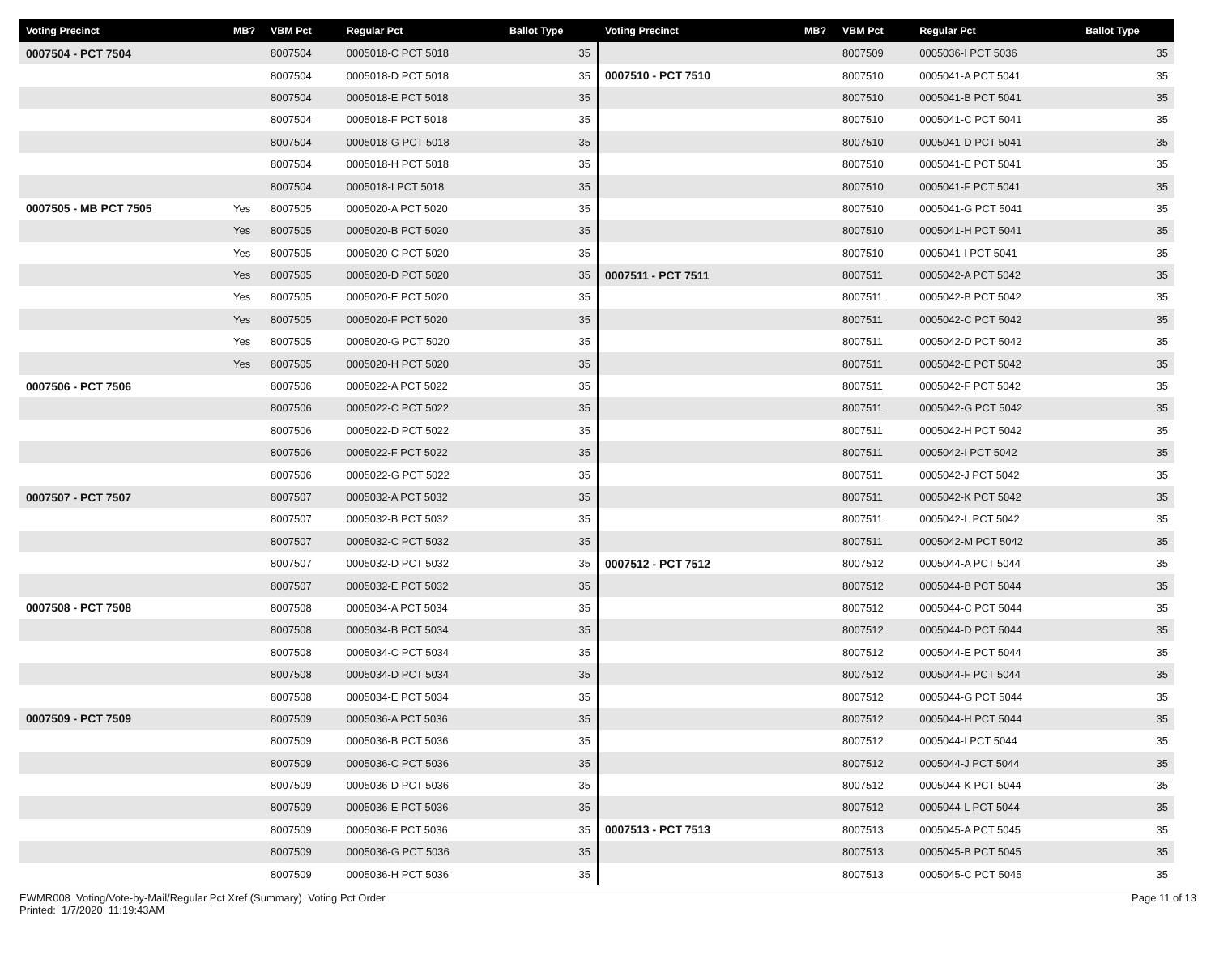| Voting Precinct | MB? | VBM Pct | Regular Pct | Ballot Type |
| --- | --- | --- | --- | --- |
| 0007504 - PCT 7504 | | 8007504 | 0005018-C PCT 5018 | 35 |
| | | 8007504 | 0005018-D PCT 5018 | 35 |
| | | 8007504 | 0005018-E PCT 5018 | 35 |
| | | 8007504 | 0005018-F PCT 5018 | 35 |
| | | 8007504 | 0005018-G PCT 5018 | 35 |
| | | 8007504 | 0005018-H PCT 5018 | 35 |
| | | 8007504 | 0005018-I PCT 5018 | 35 |
| 0007505 - MB PCT 7505 | Yes | 8007505 | 0005020-A PCT 5020 | 35 |
| | Yes | 8007505 | 0005020-B PCT 5020 | 35 |
| | Yes | 8007505 | 0005020-C PCT 5020 | 35 |
| | Yes | 8007505 | 0005020-D PCT 5020 | 35 |
| | Yes | 8007505 | 0005020-E PCT 5020 | 35 |
| | Yes | 8007505 | 0005020-F PCT 5020 | 35 |
| | Yes | 8007505 | 0005020-G PCT 5020 | 35 |
| | Yes | 8007505 | 0005020-H PCT 5020 | 35 |
| 0007506 - PCT 7506 | | 8007506 | 0005022-A PCT 5022 | 35 |
| | | 8007506 | 0005022-C PCT 5022 | 35 |
| | | 8007506 | 0005022-D PCT 5022 | 35 |
| | | 8007506 | 0005022-F PCT 5022 | 35 |
| | | 8007506 | 0005022-G PCT 5022 | 35 |
| 0007507 - PCT 7507 | | 8007507 | 0005032-A PCT 5032 | 35 |
| | | 8007507 | 0005032-B PCT 5032 | 35 |
| | | 8007507 | 0005032-C PCT 5032 | 35 |
| | | 8007507 | 0005032-D PCT 5032 | 35 |
| | | 8007507 | 0005032-E PCT 5032 | 35 |
| 0007508 - PCT 7508 | | 8007508 | 0005034-A PCT 5034 | 35 |
| | | 8007508 | 0005034-B PCT 5034 | 35 |
| | | 8007508 | 0005034-C PCT 5034 | 35 |
| | | 8007508 | 0005034-D PCT 5034 | 35 |
| | | 8007508 | 0005034-E PCT 5034 | 35 |
| 0007509 - PCT 7509 | | 8007509 | 0005036-A PCT 5036 | 35 |
| | | 8007509 | 0005036-B PCT 5036 | 35 |
| | | 8007509 | 0005036-C PCT 5036 | 35 |
| | | 8007509 | 0005036-D PCT 5036 | 35 |
| | | 8007509 | 0005036-E PCT 5036 | 35 |
| | | 8007509 | 0005036-F PCT 5036 | 35 |
| | | 8007509 | 0005036-G PCT 5036 | 35 |
| | | 8007509 | 0005036-H PCT 5036 | 35 |
| Voting Precinct | MB? | VBM Pct | Regular Pct | Ballot Type |
| --- | --- | --- | --- | --- |
| | | 8007509 | 0005036-I PCT 5036 | 35 |
| 0007510 - PCT 7510 | | 8007510 | 0005041-A PCT 5041 | 35 |
| | | 8007510 | 0005041-B PCT 5041 | 35 |
| | | 8007510 | 0005041-C PCT 5041 | 35 |
| | | 8007510 | 0005041-D PCT 5041 | 35 |
| | | 8007510 | 0005041-E PCT 5041 | 35 |
| | | 8007510 | 0005041-F PCT 5041 | 35 |
| | | 8007510 | 0005041-G PCT 5041 | 35 |
| | | 8007510 | 0005041-H PCT 5041 | 35 |
| | | 8007510 | 0005041-I PCT 5041 | 35 |
| 0007511 - PCT 7511 | | 8007511 | 0005042-A PCT 5042 | 35 |
| | | 8007511 | 0005042-B PCT 5042 | 35 |
| | | 8007511 | 0005042-C PCT 5042 | 35 |
| | | 8007511 | 0005042-D PCT 5042 | 35 |
| | | 8007511 | 0005042-E PCT 5042 | 35 |
| | | 8007511 | 0005042-F PCT 5042 | 35 |
| | | 8007511 | 0005042-G PCT 5042 | 35 |
| | | 8007511 | 0005042-H PCT 5042 | 35 |
| | | 8007511 | 0005042-I PCT 5042 | 35 |
| | | 8007511 | 0005042-J PCT 5042 | 35 |
| | | 8007511 | 0005042-K PCT 5042 | 35 |
| | | 8007511 | 0005042-L PCT 5042 | 35 |
| | | 8007511 | 0005042-M PCT 5042 | 35 |
| 0007512 - PCT 7512 | | 8007512 | 0005044-A PCT 5044 | 35 |
| | | 8007512 | 0005044-B PCT 5044 | 35 |
| | | 8007512 | 0005044-C PCT 5044 | 35 |
| | | 8007512 | 0005044-D PCT 5044 | 35 |
| | | 8007512 | 0005044-E PCT 5044 | 35 |
| | | 8007512 | 0005044-F PCT 5044 | 35 |
| | | 8007512 | 0005044-G PCT 5044 | 35 |
| | | 8007512 | 0005044-H PCT 5044 | 35 |
| | | 8007512 | 0005044-I PCT 5044 | 35 |
| | | 8007512 | 0005044-J PCT 5044 | 35 |
| | | 8007512 | 0005044-K PCT 5044 | 35 |
| | | 8007512 | 0005044-L PCT 5044 | 35 |
| 0007513 - PCT 7513 | | 8007513 | 0005045-A PCT 5045 | 35 |
| | | 8007513 | 0005045-B PCT 5045 | 35 |
| | | 8007513 | 0005045-C PCT 5045 | 35 |
EWMR008 Voting/Vote-by-Mail/Regular Pct Xref (Summary) Voting Pct Order
Printed: 1/7/2020 11:19:43AM
Page 11 of 13